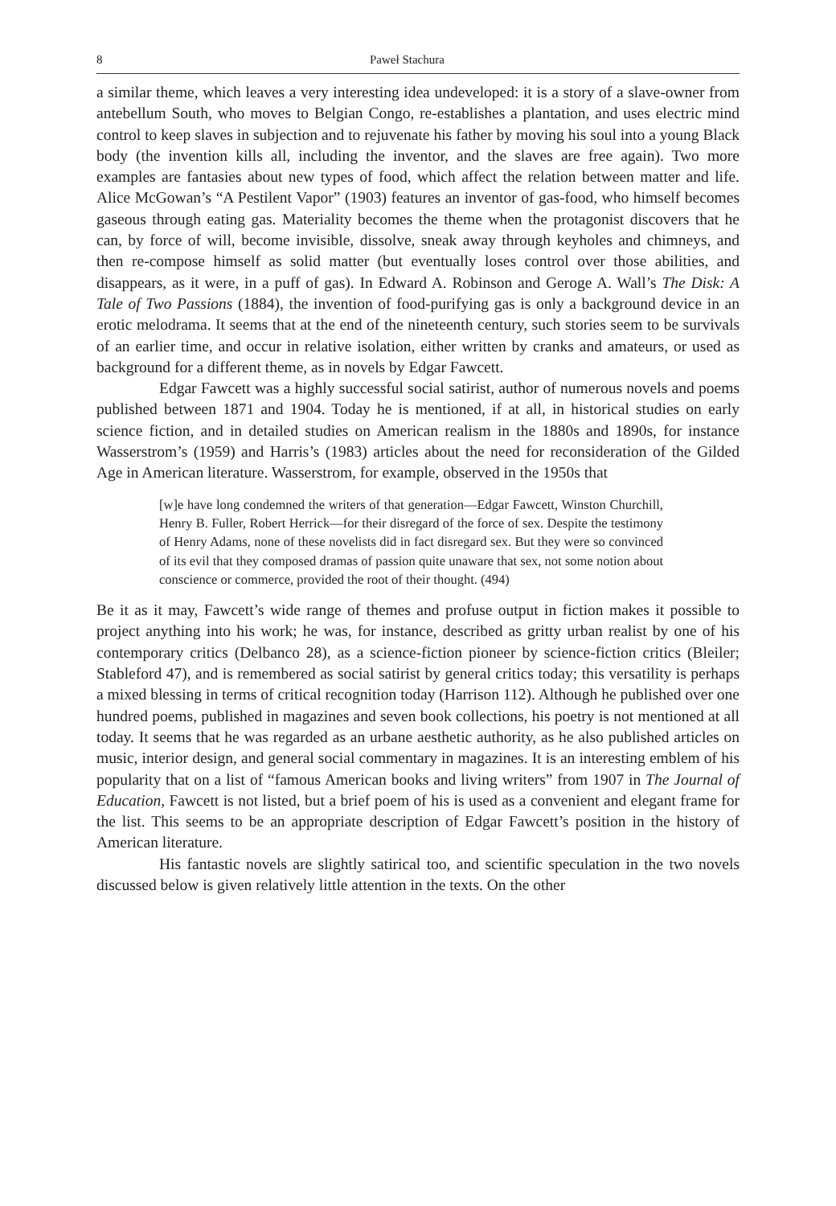8 Paweł Stachura
a similar theme, which leaves a very interesting idea undeveloped: it is a story of a slave-owner from antebellum South, who moves to Belgian Congo, re-establishes a plantation, and uses electric mind control to keep slaves in subjection and to rejuvenate his father by moving his soul into a young Black body (the invention kills all, including the inventor, and the slaves are free again). Two more examples are fantasies about new types of food, which affect the relation between matter and life. Alice McGowan’s “A Pestilent Vapor” (1903) features an inventor of gas-food, who himself becomes gaseous through eating gas. Materiality becomes the theme when the protagonist discovers that he can, by force of will, become invisible, dissolve, sneak away through keyholes and chimneys, and then re-compose himself as solid matter (but eventually loses control over those abilities, and disappears, as it were, in a puff of gas). In Edward A. Robinson and Geroge A. Wall’s The Disk: A Tale of Two Passions (1884), the invention of food-purifying gas is only a background device in an erotic melodrama. It seems that at the end of the nineteenth century, such stories seem to be survivals of an earlier time, and occur in relative isolation, either written by cranks and amateurs, or used as background for a different theme, as in novels by Edgar Fawcett.
Edgar Fawcett was a highly successful social satirist, author of numerous novels and poems published between 1871 and 1904. Today he is mentioned, if at all, in historical studies on early science fiction, and in detailed studies on American realism in the 1880s and 1890s, for instance Wasserstrom’s (1959) and Harris’s (1983) articles about the need for reconsideration of the Gilded Age in American literature. Wasserstrom, for example, observed in the 1950s that
[w]e have long condemned the writers of that generation—Edgar Fawcett, Winston Churchill, Henry B. Fuller, Robert Herrick—for their disregard of the force of sex. Despite the testimony of Henry Adams, none of these novelists did in fact disregard sex. But they were so convinced of its evil that they composed dramas of passion quite unaware that sex, not some notion about conscience or commerce, provided the root of their thought. (494)
Be it as it may, Fawcett’s wide range of themes and profuse output in fiction makes it possible to project anything into his work; he was, for instance, described as gritty urban realist by one of his contemporary critics (Delbanco 28), as a science-fiction pioneer by science-fiction critics (Bleiler; Stableford 47), and is remembered as social satirist by general critics today; this versatility is perhaps a mixed blessing in terms of critical recognition today (Harrison 112). Although he published over one hundred poems, published in magazines and seven book collections, his poetry is not mentioned at all today. It seems that he was regarded as an urbane aesthetic authority, as he also published articles on music, interior design, and general social commentary in magazines. It is an interesting emblem of his popularity that on a list of “famous American books and living writers” from 1907 in The Journal of Education, Fawcett is not listed, but a brief poem of his is used as a convenient and elegant frame for the list. This seems to be an appropriate description of Edgar Fawcett’s position in the history of American literature.
His fantastic novels are slightly satirical too, and scientific speculation in the two novels discussed below is given relatively little attention in the texts. On the other